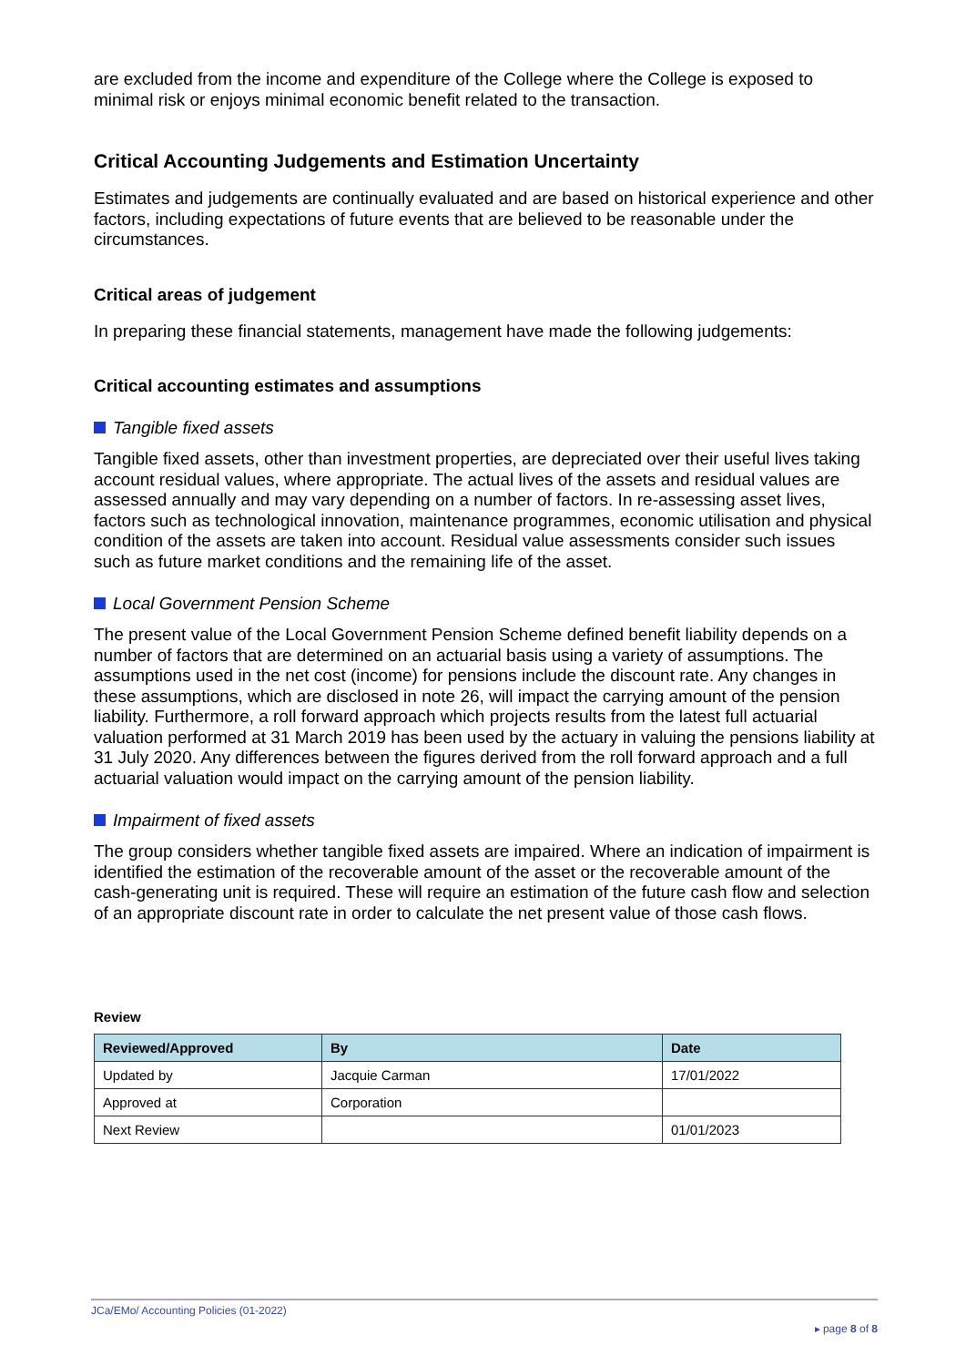are excluded from the income and expenditure of the College where the College is exposed to minimal risk or enjoys minimal economic benefit related to the transaction.
Critical Accounting Judgements and Estimation Uncertainty
Estimates and judgements are continually evaluated and are based on historical experience and other factors, including expectations of future events that are believed to be reasonable under the circumstances.
Critical areas of judgement
In preparing these financial statements, management have made the following judgements:
Critical accounting estimates and assumptions
Tangible fixed assets
Tangible fixed assets, other than investment properties, are depreciated over their useful lives taking account residual values, where appropriate. The actual lives of the assets and residual values are assessed annually and may vary depending on a number of factors. In re-assessing asset lives, factors such as technological innovation, maintenance programmes, economic utilisation and physical condition of the assets are taken into account. Residual value assessments consider such issues such as future market conditions and the remaining life of the asset.
Local Government Pension Scheme
The present value of the Local Government Pension Scheme defined benefit liability depends on a number of factors that are determined on an actuarial basis using a variety of assumptions. The assumptions used in the net cost (income) for pensions include the discount rate. Any changes in these assumptions, which are disclosed in note 26, will impact the carrying amount of the pension liability. Furthermore, a roll forward approach which projects results from the latest full actuarial valuation performed at 31 March 2019 has been used by the actuary in valuing the pensions liability at 31 July 2020. Any differences between the figures derived from the roll forward approach and a full actuarial valuation would impact on the carrying amount of the pension liability.
Impairment of fixed assets
The group considers whether tangible fixed assets are impaired. Where an indication of impairment is identified the estimation of the recoverable amount of the asset or the recoverable amount of the cash-generating unit is required. These will require an estimation of the future cash flow and selection of an appropriate discount rate in order to calculate the net present value of those cash flows.
Review
| Reviewed/Approved | By | Date |
| --- | --- | --- |
| Updated by | Jacquie Carman | 17/01/2022 |
| Approved at | Corporation | |
| Next Review | | 01/01/2023 |
JCa/EMo/ Accounting Policies (01-2022)
▸ page 8 of 8